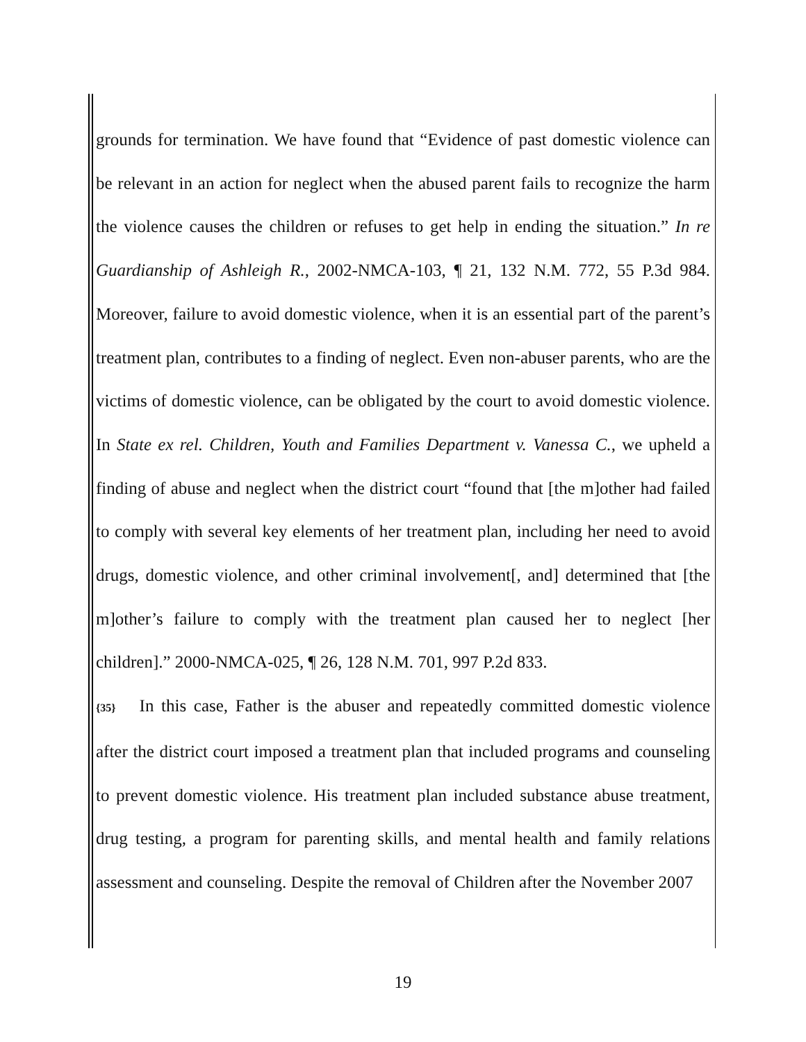grounds for termination. We have found that “Evidence of past domestic violence can be relevant in an action for neglect when the abused parent fails to recognize the harm the violence causes the children or refuses to get help in ending the situation.” In re Guardianship of Ashleigh R., 2002-NMCA-103, ¶ 21, 132 N.M. 772, 55 P.3d 984. Moreover, failure to avoid domestic violence, when it is an essential part of the parent’s treatment plan, contributes to a finding of neglect. Even non-abuser parents, who are the victims of domestic violence, can be obligated by the court to avoid domestic violence. In State ex rel. Children, Youth and Families Department v. Vanessa C., we upheld a finding of abuse and neglect when the district court “found that [the m]other had failed to comply with several key elements of her treatment plan, including her need to avoid drugs, domestic violence, and other criminal involvement[, and] determined that [the m]other’s failure to comply with the treatment plan caused her to neglect [her children].” 2000-NMCA-025, ¶ 26, 128 N.M. 701, 997 P.2d 833.
{35} In this case, Father is the abuser and repeatedly committed domestic violence after the district court imposed a treatment plan that included programs and counseling to prevent domestic violence. His treatment plan included substance abuse treatment, drug testing, a program for parenting skills, and mental health and family relations assessment and counseling. Despite the removal of Children after the November 2007
19